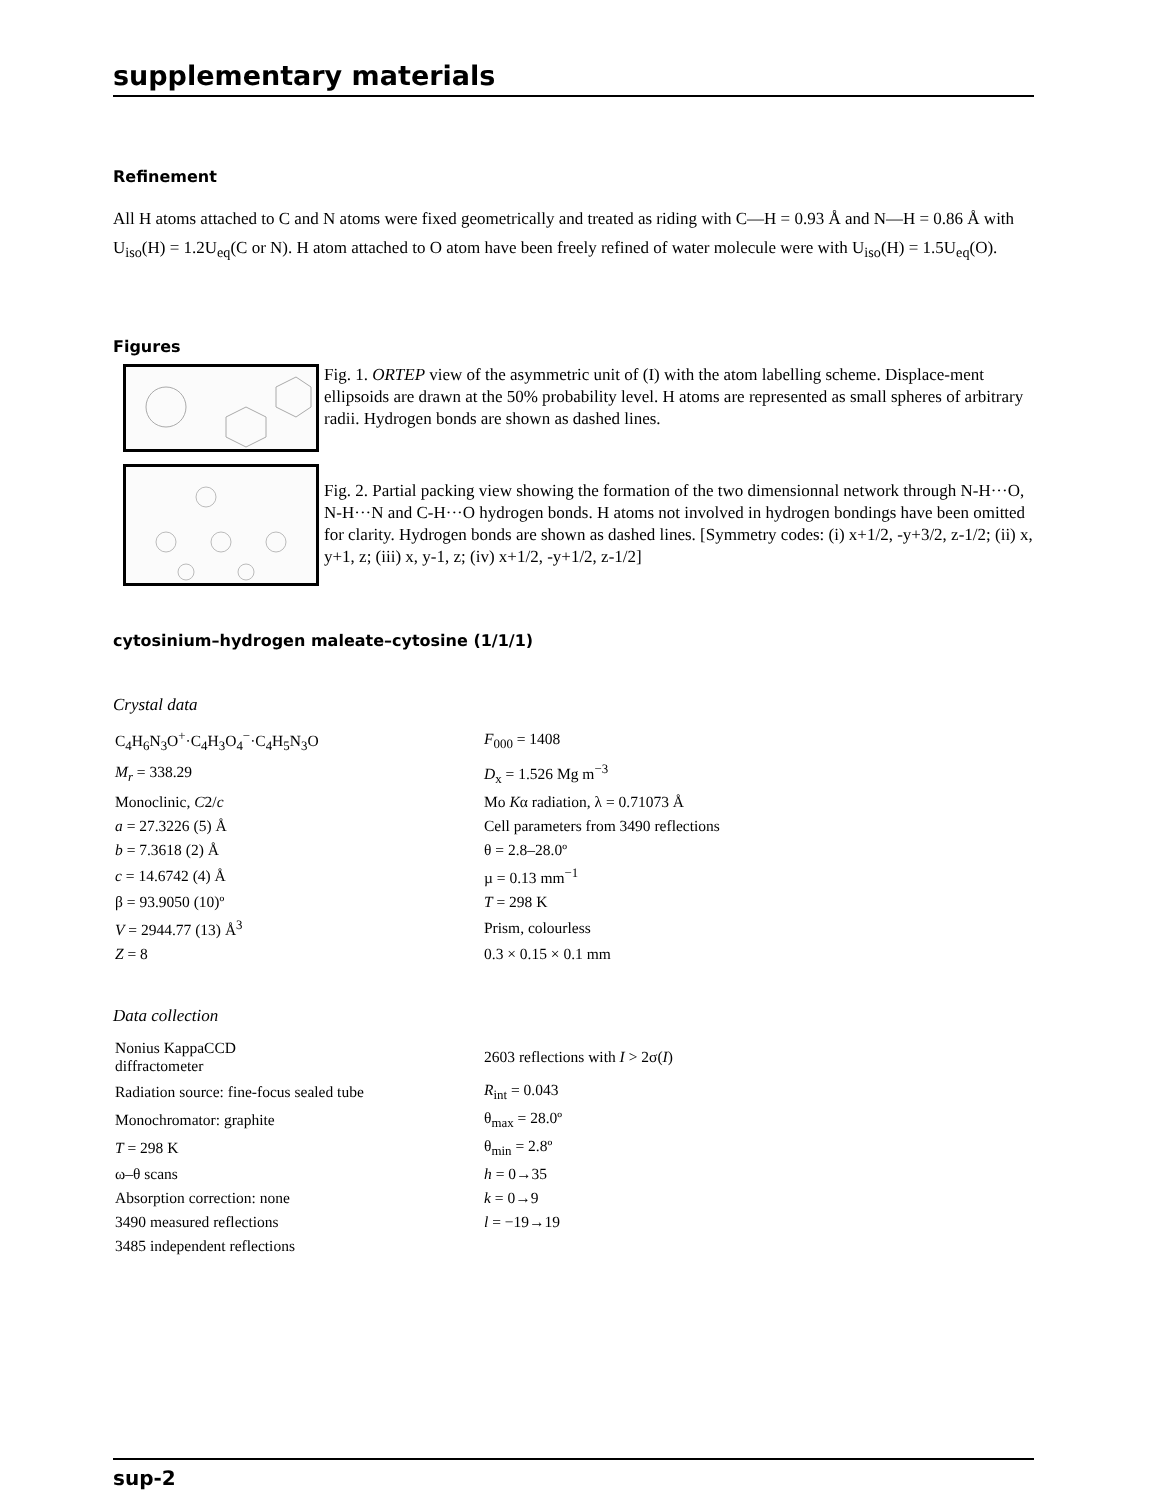supplementary materials
Refinement
All H atoms attached to C and N atoms were fixed geometrically and treated as riding with C—H = 0.93 Å and N—H = 0.86 Å with U<sub>iso</sub>(H) = 1.2U<sub>eq</sub>(C or N). H atom attached to O atom have been freely refined of water molecule were with U<sub>iso</sub>(H) = 1.5U<sub>eq</sub>(O).
Figures
Fig. 1. ORTEP view of the asymmetric unit of (I) with the atom labelling scheme. Displace-ment ellipsoids are drawn at the 50% probability level. H atoms are represented as small spheres of arbitrary radii. Hydrogen bonds are shown as dashed lines.
Fig. 2. Partial packing view showing the formation of the two dimensionnal network through N-H···O, N-H···N and C-H···O hydrogen bonds. H atoms not involved in hydrogen bondings have been omitted for clarity. Hydrogen bonds are shown as dashed lines. [Symmetry codes: (i) x+1/2, -y+3/2, z-1/2; (ii) x, y+1, z; (iii) x, y-1, z; (iv) x+1/2, -y+1/2, z-1/2]
cytosinium–hydrogen maleate–cytosine (1/1/1)
Crystal data
| C<sub>4</sub>H<sub>6</sub>N<sub>3</sub>O<sup>+</sup>·C<sub>4</sub>H<sub>3</sub>O<sub>4</sub><sup>−</sup>·C<sub>4</sub>H<sub>5</sub>N<sub>3</sub>O | F<sub>000</sub> = 1408 |
| M<sub>r</sub> = 338.29 | D<sub>x</sub> = 1.526 Mg m<sup>−3</sup> |
| Monoclinic, C 2/ c | Mo K α radiation, λ = 0.71073 Å |
| a = 27.3226 (5) Å | Cell parameters from 3490 reflections |
| b = 7.3618 (2) Å | θ = 2.8–28.0º |
| c = 14.6742 (4) Å | µ = 0.13 mm<sup>−1</sup> |
| β = 93.9050 (10)º | T = 298 K |
| V = 2944.77 (13) Å<sup>3</sup> | Prism, colourless |
| Z = 8 | 0.3 × 0.15 × 0.1 mm |
Data collection
| Nonius KappaCCD diffractometer | 2603 reflections with I > 2σ( I ) |
| Radiation source: fine-focus sealed tube | R<sub>int</sub> = 0.043 |
| Monochromator: graphite | θ<sub>max</sub> = 28.0º |
| T = 298 K | θ<sub>min</sub> = 2.8º |
| ω–θ scans | h = 0→35 |
| Absorption correction: none | k = 0→9 |
| 3490 measured reflections | l = −19→19 |
| 3485 independent reflections | |
sup-2